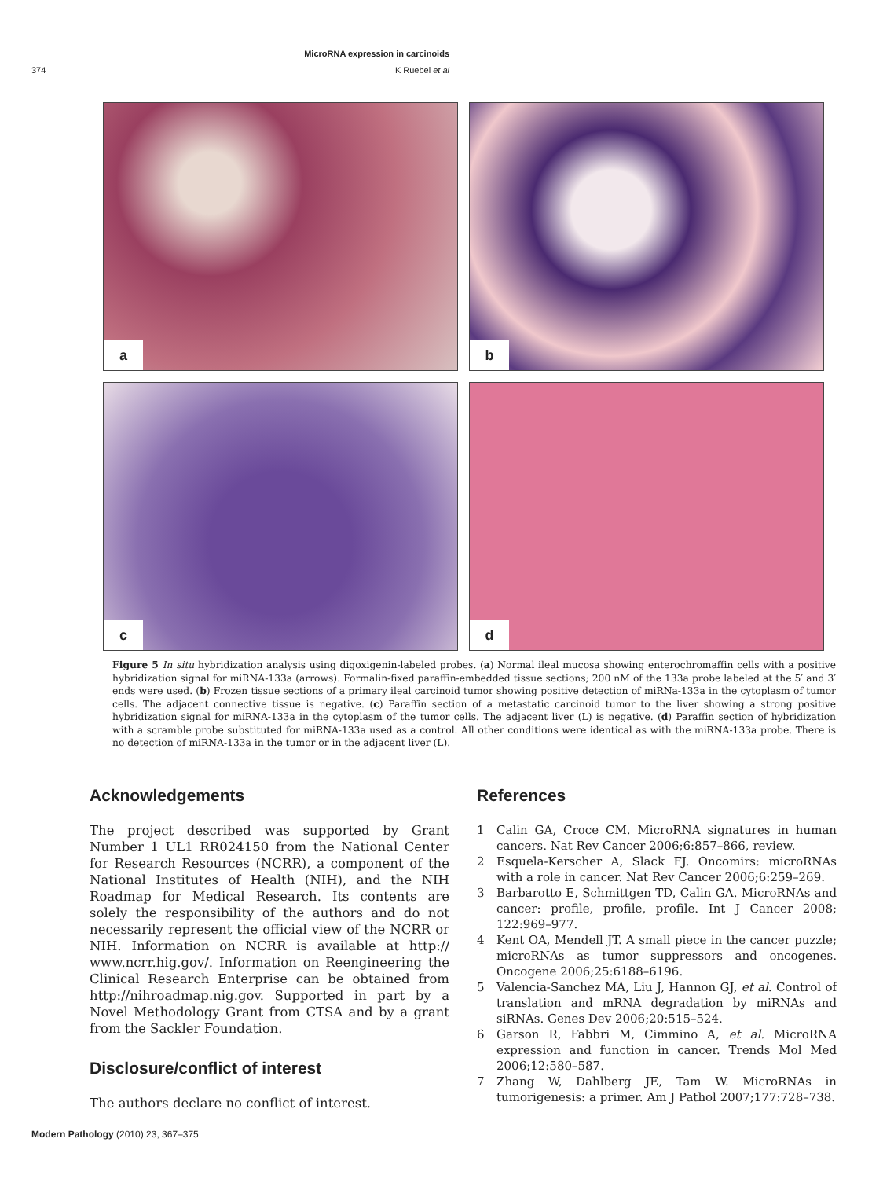MicroRNA expression in carcinoids
374 K Ruebel et al
a
b
c
d
Figure 5 In situ hybridization analysis using digoxigenin-labeled probes. (a) Normal ileal mucosa showing enterochromaffin cells with a positive hybridization signal for miRNA-133a (arrows). Formalin-fixed paraffin-embedded tissue sections; 200 nM of the 133a probe labeled at the 5′ and 3′ ends were used. (b) Frozen tissue sections of a primary ileal carcinoid tumor showing positive detection of miRNa-133a in the cytoplasm of tumor cells. The adjacent connective tissue is negative. (c) Paraffin section of a metastatic carcinoid tumor to the liver showing a strong positive hybridization signal for miRNA-133a in the cytoplasm of the tumor cells. The adjacent liver (L) is negative. (d) Paraffin section of hybridization with a scramble probe substituted for miRNA-133a used as a control. All other conditions were identical as with the miRNA-133a probe. There is no detection of miRNA-133a in the tumor or in the adjacent liver (L).
Acknowledgements
The project described was supported by Grant Number 1 UL1 RR024150 from the National Center for Research Resources (NCRR), a component of the National Institutes of Health (NIH), and the NIH Roadmap for Medical Research. Its contents are solely the responsibility of the authors and do not necessarily represent the official view of the NCRR or NIH. Information on NCRR is available at http:// www.ncrr.hig.gov/. Information on Reengineering the Clinical Research Enterprise can be obtained from http://nihroadmap.nig.gov. Supported in part by a Novel Methodology Grant from CTSA and by a grant from the Sackler Foundation.
Disclosure/conflict of interest
The authors declare no conflict of interest.
References
1 Calin GA, Croce CM. MicroRNA signatures in human cancers. Nat Rev Cancer 2006;6:857–866, review.
2 Esquela-Kerscher A, Slack FJ. Oncomirs: microRNAs with a role in cancer. Nat Rev Cancer 2006;6:259–269.
3 Barbarotto E, Schmittgen TD, Calin GA. MicroRNAs and cancer: profile, profile, profile. Int J Cancer 2008; 122:969–977.
4 Kent OA, Mendell JT. A small piece in the cancer puzzle; microRNAs as tumor suppressors and oncogenes. Oncogene 2006;25:6188–6196.
5 Valencia-Sanchez MA, Liu J, Hannon GJ, et al. Control of translation and mRNA degradation by miRNAs and siRNAs. Genes Dev 2006;20:515–524.
6 Garson R, Fabbri M, Cimmino A, et al. MicroRNA expression and function in cancer. Trends Mol Med 2006;12:580–587.
7 Zhang W, Dahlberg JE, Tam W. MicroRNAs in tumorigenesis: a primer. Am J Pathol 2007;177:728–738.
Modern Pathology (2010) 23, 367–375